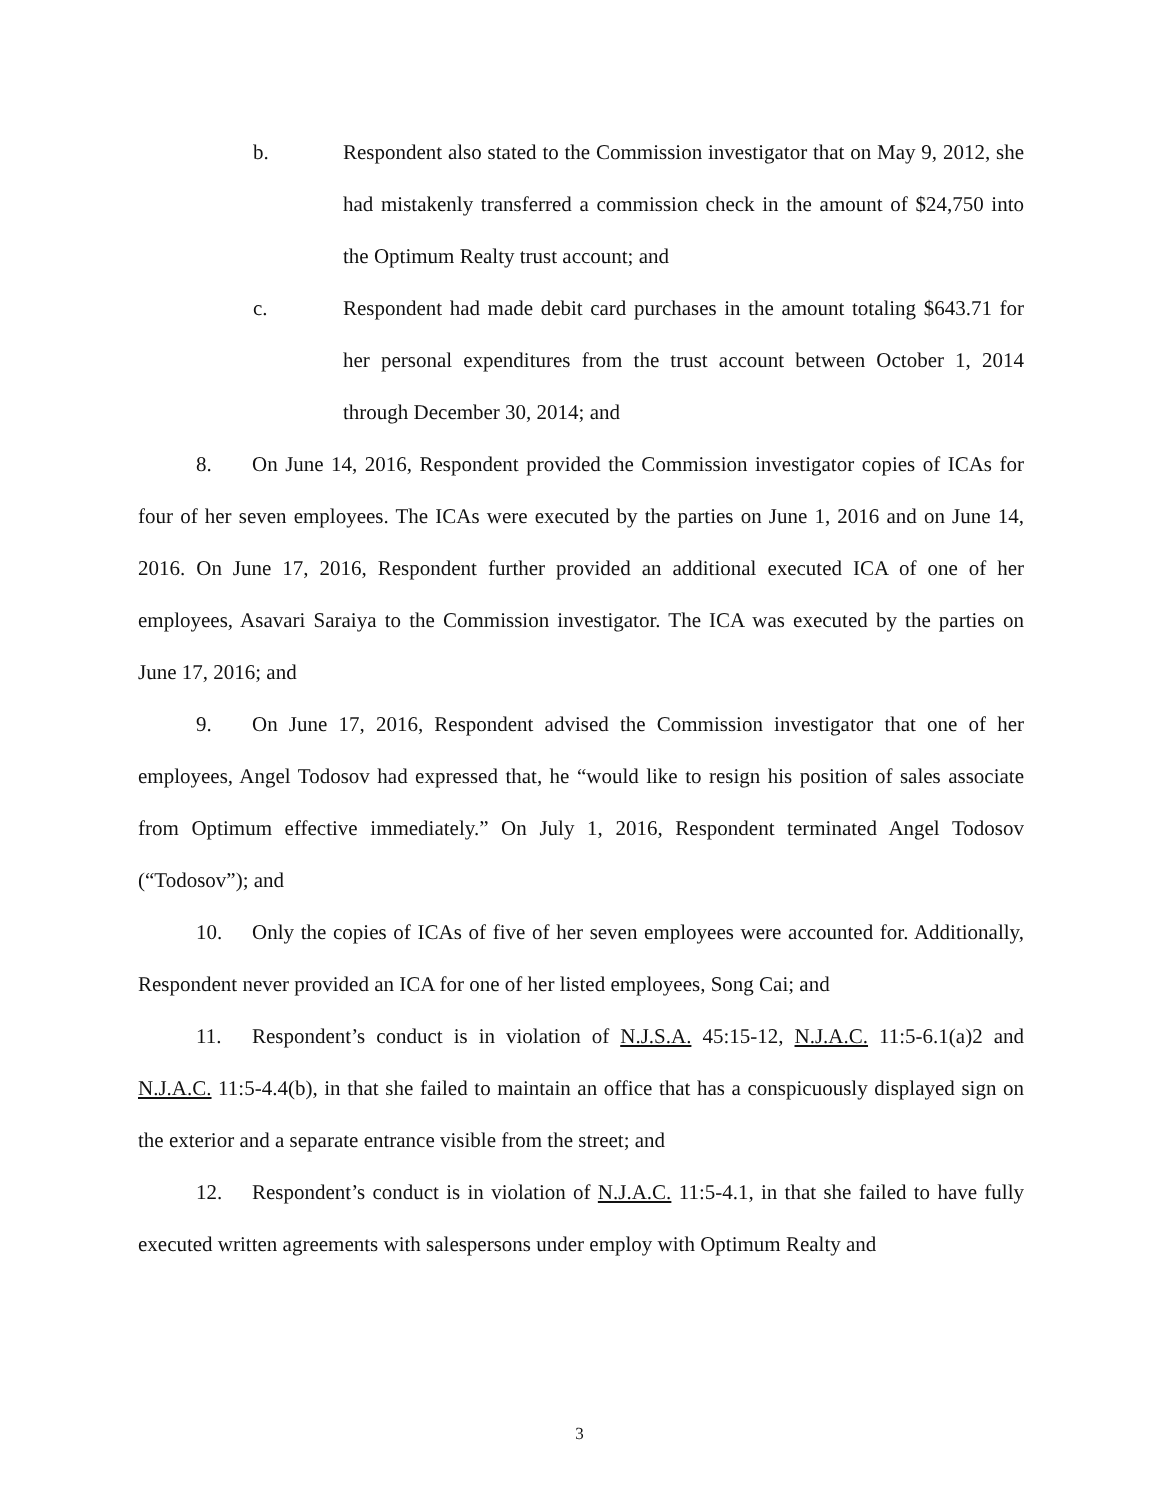b. Respondent also stated to the Commission investigator that on May 9, 2012, she had mistakenly transferred a commission check in the amount of $24,750 into the Optimum Realty trust account; and
c. Respondent had made debit card purchases in the amount totaling $643.71 for her personal expenditures from the trust account between October 1, 2014 through December 30, 2014; and
8. On June 14, 2016, Respondent provided the Commission investigator copies of ICAs for four of her seven employees. The ICAs were executed by the parties on June 1, 2016 and on June 14, 2016. On June 17, 2016, Respondent further provided an additional executed ICA of one of her employees, Asavari Saraiya to the Commission investigator. The ICA was executed by the parties on June 17, 2016; and
9. On June 17, 2016, Respondent advised the Commission investigator that one of her employees, Angel Todosov had expressed that, he “would like to resign his position of sales associate from Optimum effective immediately.” On July 1, 2016, Respondent terminated Angel Todosov (“Todosov”); and
10. Only the copies of ICAs of five of her seven employees were accounted for. Additionally, Respondent never provided an ICA for one of her listed employees, Song Cai; and
11. Respondent’s conduct is in violation of N.J.S.A. 45:15-12, N.J.A.C. 11:5-6.1(a)2 and N.J.A.C. 11:5-4.4(b), in that she failed to maintain an office that has a conspicuously displayed sign on the exterior and a separate entrance visible from the street; and
12. Respondent’s conduct is in violation of N.J.A.C. 11:5-4.1, in that she failed to have fully executed written agreements with salespersons under employ with Optimum Realty and
3